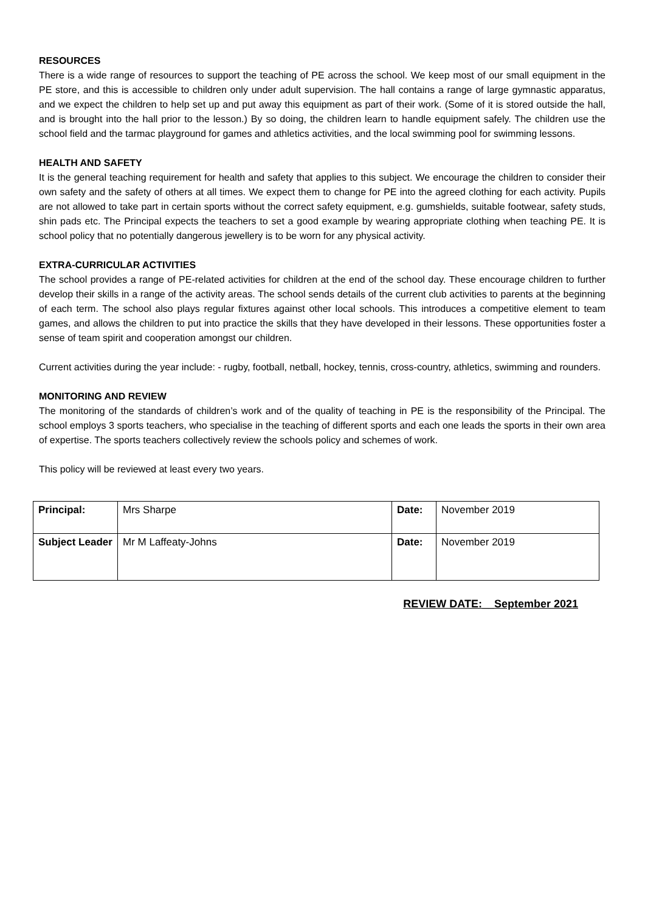RESOURCES
There is a wide range of resources to support the teaching of PE across the school. We keep most of our small equipment in the PE store, and this is accessible to children only under adult supervision. The hall contains a range of large gymnastic apparatus, and we expect the children to help set up and put away this equipment as part of their work. (Some of it is stored outside the hall, and is brought into the hall prior to the lesson.) By so doing, the children learn to handle equipment safely. The children use the school field and the tarmac playground for games and athletics activities, and the local swimming pool for swimming lessons.
HEALTH AND SAFETY
It is the general teaching requirement for health and safety that applies to this subject. We encourage the children to consider their own safety and the safety of others at all times. We expect them to change for PE into the agreed clothing for each activity. Pupils are not allowed to take part in certain sports without the correct safety equipment, e.g. gumshields, suitable footwear, safety studs, shin pads etc. The Principal expects the teachers to set a good example by wearing appropriate clothing when teaching PE. It is school policy that no potentially dangerous jewellery is to be worn for any physical activity.
EXTRA-CURRICULAR ACTIVITIES
The school provides a range of PE-related activities for children at the end of the school day. These encourage children to further develop their skills in a range of the activity areas. The school sends details of the current club activities to parents at the beginning of each term. The school also plays regular fixtures against other local schools. This introduces a competitive element to team games, and allows the children to put into practice the skills that they have developed in their lessons. These opportunities foster a sense of team spirit and cooperation amongst our children.
Current activities during the year include: - rugby, football, netball, hockey, tennis, cross-country, athletics, swimming and rounders.
MONITORING AND REVIEW
The monitoring of the standards of children’s work and of the quality of teaching in PE is the responsibility of the Principal. The school employs 3 sports teachers, who specialise in the teaching of different sports and each one leads the sports in their own area of expertise. The sports teachers collectively review the schools policy and schemes of work.
This policy will be reviewed at least every two years.
| Principal: | Mrs Sharpe | Date: | November 2019 |
| Subject Leader | Mr M Laffeaty-Johns | Date: | November 2019 |
REVIEW DATE:__September 2021